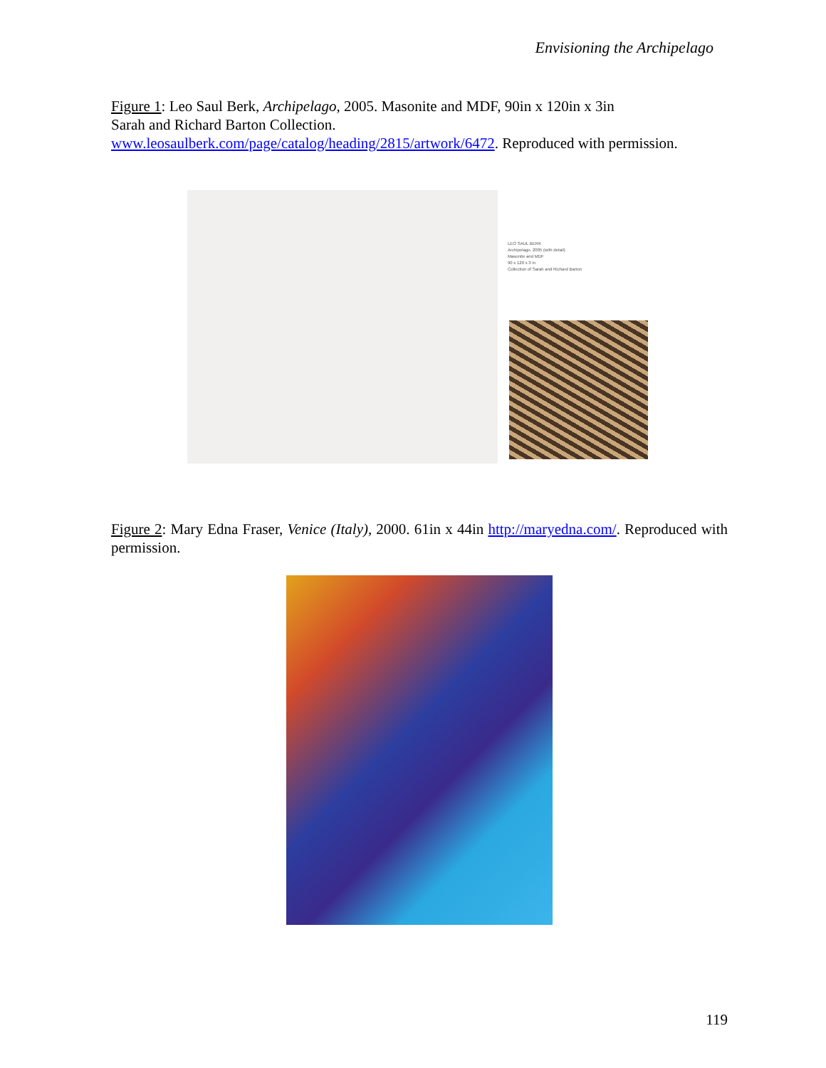Envisioning the Archipelago
Figure 1: Leo Saul Berk, Archipelago, 2005. Masonite and MDF, 90in x 120in x 3in
Sarah and Richard Barton Collection.
www.leosaulberk.com/page/catalog/heading/2815/artwork/6472. Reproduced with permission.
LEO SAUL BERK
Archipelago, 2005 (with detail)
Masonite and MDF
90 x 120 x 3 in
Collection of Sarah and Richard Barton
Figure 2: Mary Edna Fraser, Venice (Italy), 2000. 61in x 44in http://maryedna.com/. Reproduced with permission.
119